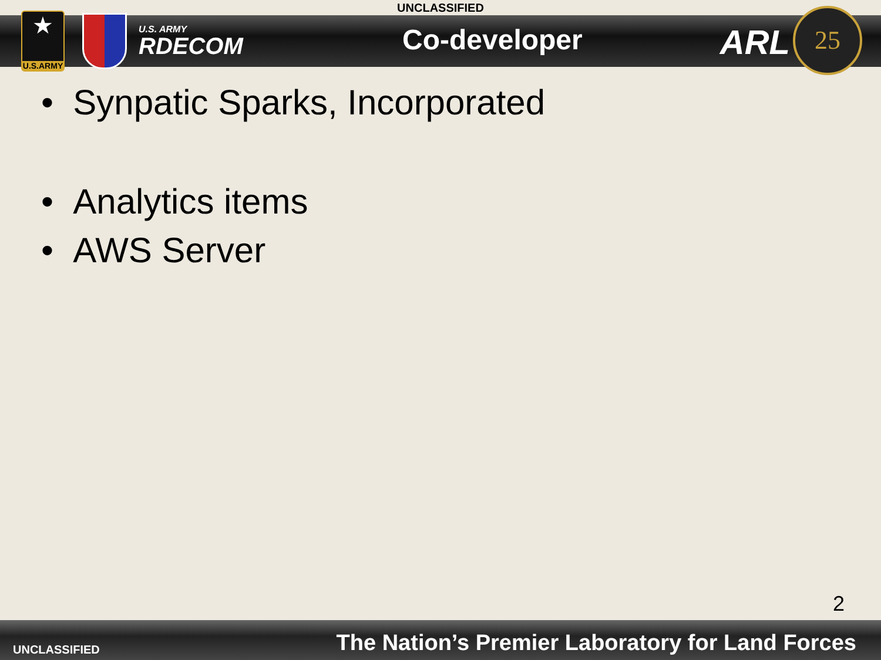UNCLASSIFIED
★
U.S.ARMY
U.S. ARMY
RDECOM
Co-developer ARL
25
• Synpatic Sparks, Incorporated
• Analytics items
• AWS Server
2
UNCLASSIFIED
The Nation’s Premier Laboratory for Land Forces